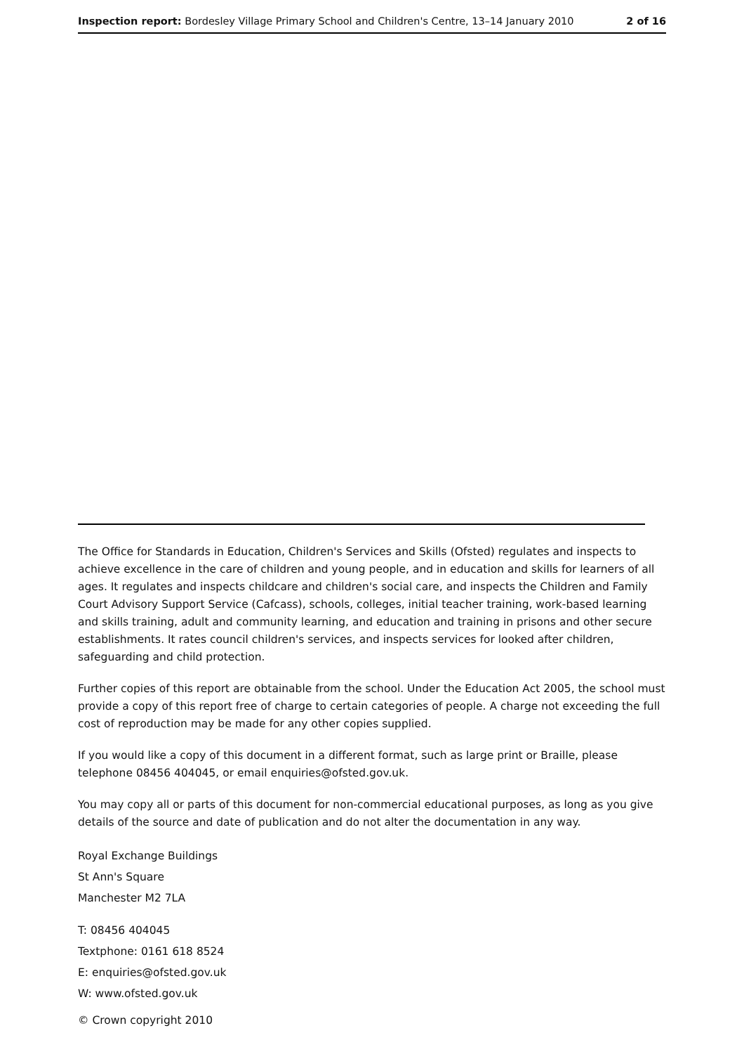Inspection report: Bordesley Village Primary School and Children's Centre, 13–14 January 2010 2 of 16
The Office for Standards in Education, Children's Services and Skills (Ofsted) regulates and inspects to achieve excellence in the care of children and young people, and in education and skills for learners of all ages. It regulates and inspects childcare and children's social care, and inspects the Children and Family Court Advisory Support Service (Cafcass), schools, colleges, initial teacher training, work-based learning and skills training, adult and community learning, and education and training in prisons and other secure establishments. It rates council children's services, and inspects services for looked after children, safeguarding and child protection.
Further copies of this report are obtainable from the school. Under the Education Act 2005, the school must provide a copy of this report free of charge to certain categories of people. A charge not exceeding the full cost of reproduction may be made for any other copies supplied.
If you would like a copy of this document in a different format, such as large print or Braille, please telephone 08456 404045, or email enquiries@ofsted.gov.uk.
You may copy all or parts of this document for non-commercial educational purposes, as long as you give details of the source and date of publication and do not alter the documentation in any way.
Royal Exchange Buildings
St Ann's Square
Manchester M2 7LA
T: 08456 404045
Textphone: 0161 618 8524
E: enquiries@ofsted.gov.uk
W: www.ofsted.gov.uk
© Crown copyright 2010